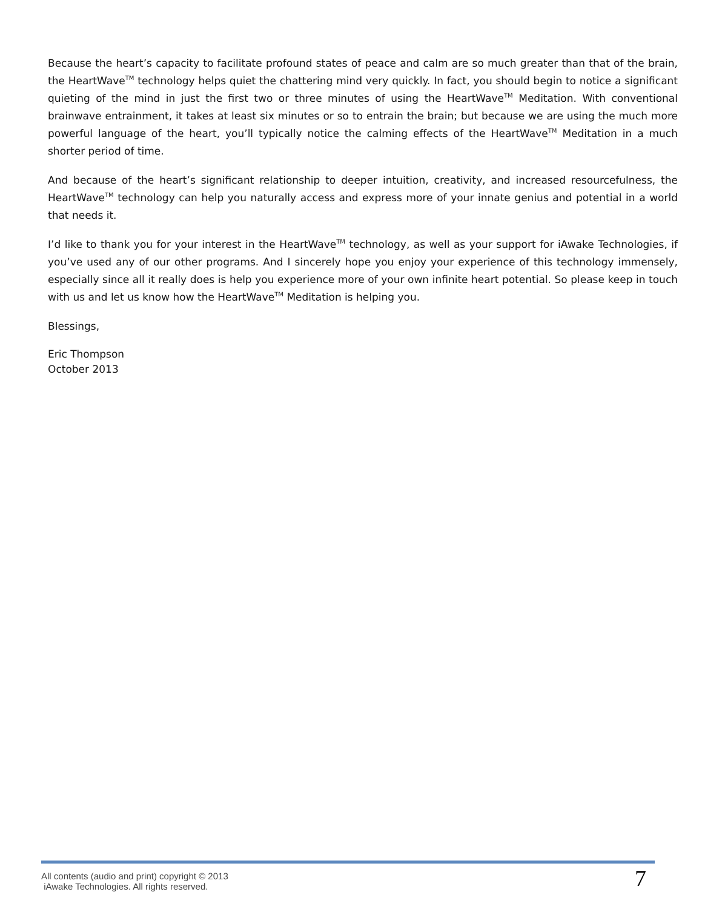Because the heart’s capacity to facilitate profound states of peace and calm are so much greater than that of the brain, the HeartWave<sup>TM</sup> technology helps quiet the chattering mind very quickly. In fact, you should begin to notice a significant quieting of the mind in just the first two or three minutes of using the HeartWave<sup>TM</sup> Meditation. With conventional brainwave entrainment, it takes at least six minutes or so to entrain the brain; but because we are using the much more powerful language of the heart, you’ll typically notice the calming effects of the HeartWave<sup>TM</sup> Meditation in a much shorter period of time.
And because of the heart’s significant relationship to deeper intuition, creativity, and increased resourcefulness, the HeartWave<sup>TM</sup> technology can help you naturally access and express more of your innate genius and potential in a world that needs it.
I’d like to thank you for your interest in the HeartWave<sup>TM</sup> technology, as well as your support for iAwake Technologies, if you’ve used any of our other programs. And I sincerely hope you enjoy your experience of this technology immensely, especially since all it really does is help you experience more of your own infinite heart potential. So please keep in touch with us and let us know how the HeartWave<sup>TM</sup> Meditation is helping you.
Blessings,
Eric Thompson
October 2013
All contents (audio and print) copyright © 2013
iAwake Technologies. All rights reserved.
7